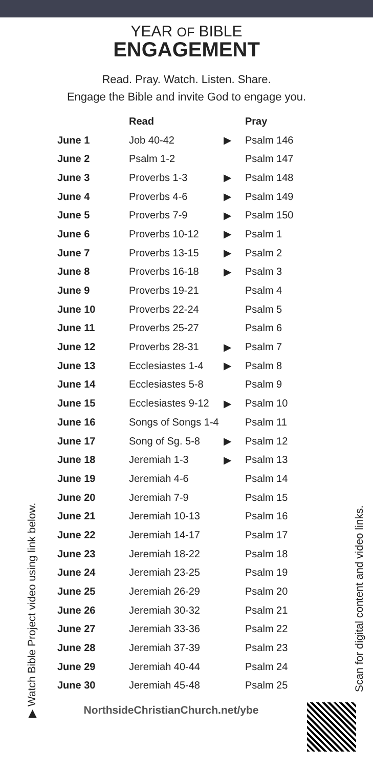YEAR OF BIBLE
ENGAGEMENT
Read. Pray. Watch. Listen. Share.
Engage the Bible and invite God to engage you.
| | Read | | Pray |
| --- | --- | --- | --- |
| June 1 | Job 40-42 | ▶ | Psalm 146 |
| June 2 | Psalm 1-2 | | Psalm 147 |
| June 3 | Proverbs 1-3 | ▶ | Psalm 148 |
| June 4 | Proverbs 4-6 | ▶ | Psalm 149 |
| June 5 | Proverbs 7-9 | ▶ | Psalm 150 |
| June 6 | Proverbs 10-12 | ▶ | Psalm 1 |
| June 7 | Proverbs 13-15 | ▶ | Psalm 2 |
| June 8 | Proverbs 16-18 | ▶ | Psalm 3 |
| June 9 | Proverbs 19-21 | | Psalm 4 |
| June 10 | Proverbs 22-24 | | Psalm 5 |
| June 11 | Proverbs 25-27 | | Psalm 6 |
| June 12 | Proverbs 28-31 | ▶ | Psalm 7 |
| June 13 | Ecclesiastes 1-4 | ▶ | Psalm 8 |
| June 14 | Ecclesiastes 5-8 | | Psalm 9 |
| June 15 | Ecclesiastes 9-12 | ▶ | Psalm 10 |
| June 16 | Songs of Songs 1-4 | | Psalm 11 |
| June 17 | Song of Sg. 5-8 | ▶ | Psalm 12 |
| June 18 | Jeremiah 1-3 | ▶ | Psalm 13 |
| June 19 | Jeremiah 4-6 | | Psalm 14 |
| June 20 | Jeremiah 7-9 | | Psalm 15 |
| June 21 | Jeremiah 10-13 | | Psalm 16 |
| June 22 | Jeremiah 14-17 | | Psalm 17 |
| June 23 | Jeremiah 18-22 | | Psalm 18 |
| June 24 | Jeremiah 23-25 | | Psalm 19 |
| June 25 | Jeremiah 26-29 | | Psalm 20 |
| June 26 | Jeremiah 30-32 | | Psalm 21 |
| June 27 | Jeremiah 33-36 | | Psalm 22 |
| June 28 | Jeremiah 37-39 | | Psalm 23 |
| June 29 | Jeremiah 40-44 | | Psalm 24 |
| June 30 | Jeremiah 45-48 | | Psalm 25 |
NorthsideChristianChurch.net/ybe
▶ Watch Bible Project video using link below.
Scan for digital content and video links.